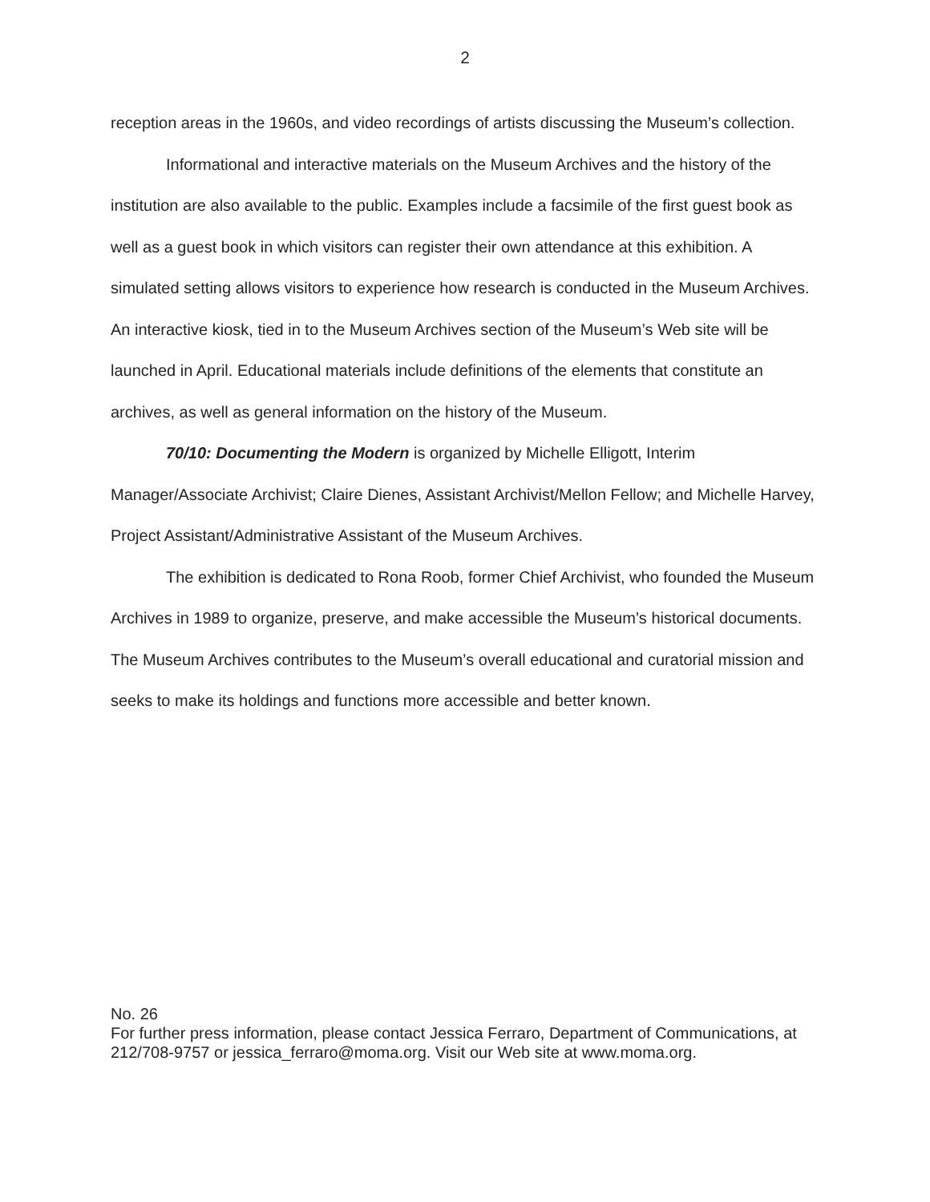2
reception areas in the 1960s, and video recordings of artists discussing the Museum’s collection.
Informational and interactive materials on the Museum Archives and the history of the institution are also available to the public. Examples include a facsimile of the first guest book as well as a guest book in which visitors can register their own attendance at this exhibition. A simulated setting allows visitors to experience how research is conducted in the Museum Archives. An interactive kiosk, tied in to the Museum Archives section of the Museum’s Web site will be launched in April. Educational materials include definitions of the elements that constitute an archives, as well as general information on the history of the Museum.
70/10: Documenting the Modern is organized by Michelle Elligott, Interim Manager/Associate Archivist; Claire Dienes, Assistant Archivist/Mellon Fellow; and Michelle Harvey, Project Assistant/Administrative Assistant of the Museum Archives.
The exhibition is dedicated to Rona Roob, former Chief Archivist, who founded the Museum Archives in 1989 to organize, preserve, and make accessible the Museum’s historical documents. The Museum Archives contributes to the Museum’s overall educational and curatorial mission and seeks to make its holdings and functions more accessible and better known.
No. 26
For further press information, please contact Jessica Ferraro, Department of Communications, at 212/708-9757 or jessica_ferraro@moma.org. Visit our Web site at www.moma.org.